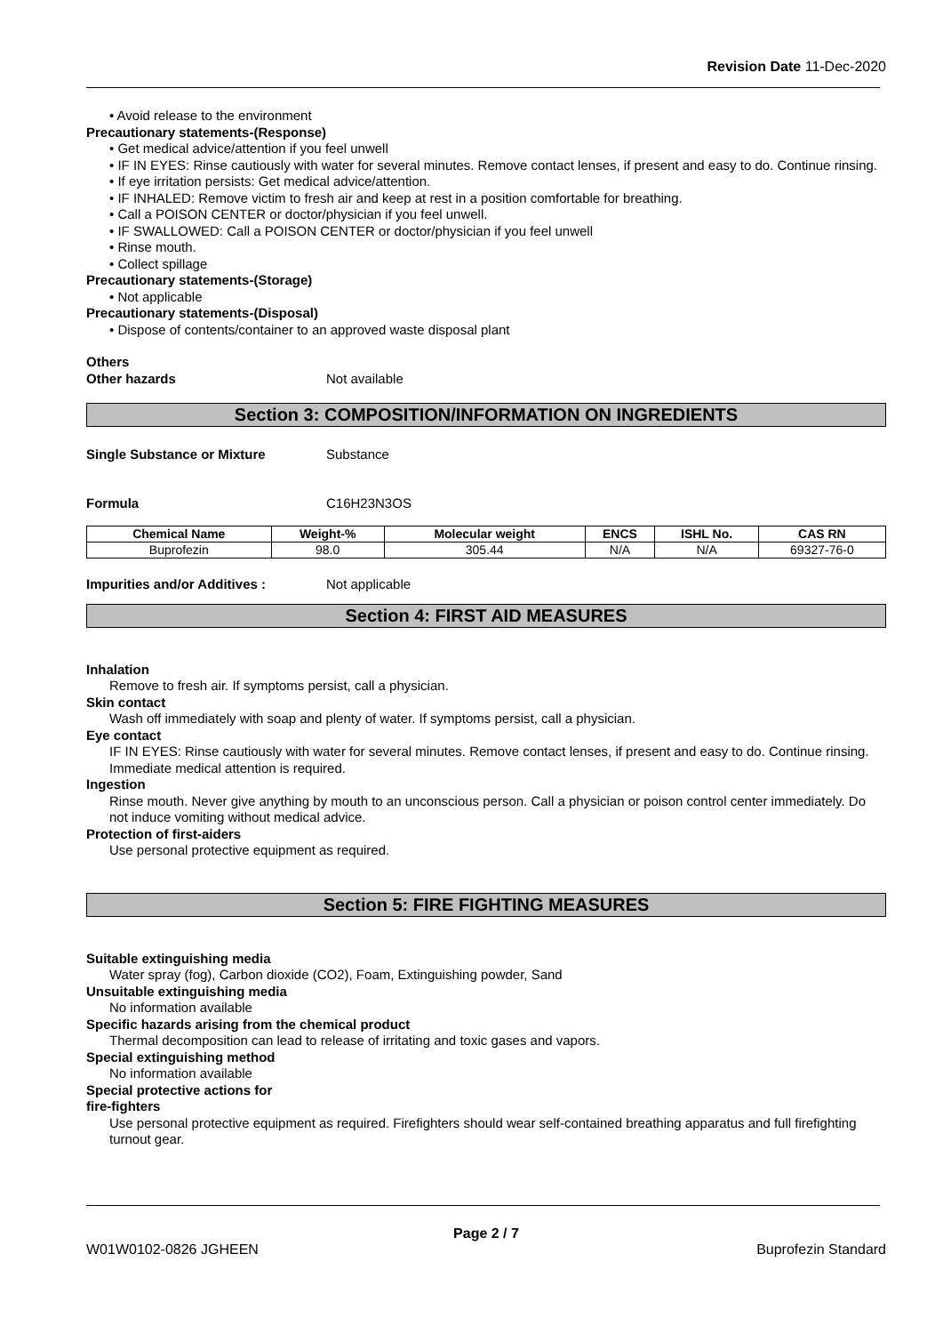Revision Date 11-Dec-2020
• Avoid release to the environment
Precautionary statements-(Response)
• Get medical advice/attention if you feel unwell
• IF IN EYES: Rinse cautiously with water for several minutes. Remove contact lenses, if present and easy to do. Continue rinsing.
• If eye irritation persists: Get medical advice/attention.
• IF INHALED: Remove victim to fresh air and keep at rest in a position comfortable for breathing.
• Call a POISON CENTER or doctor/physician if you feel unwell.
• IF SWALLOWED: Call a POISON CENTER or doctor/physician if you feel unwell
• Rinse mouth.
• Collect spillage
Precautionary statements-(Storage)
• Not applicable
Precautionary statements-(Disposal)
• Dispose of contents/container to an approved waste disposal plant
Others
Other hazards Not available
Section 3: COMPOSITION/INFORMATION ON INGREDIENTS
Single Substance or Mixture Substance
Formula C16H23N3OS
| Chemical Name | Weight-% | Molecular weight | ENCS | ISHL No. | CAS RN |
| --- | --- | --- | --- | --- | --- |
| Buprofezin | 98.0 | 305.44 | N/A | N/A | 69327-76-0 |
Impurities and/or Additives : Not applicable
Section 4: FIRST AID MEASURES
Inhalation
Remove to fresh air. If symptoms persist, call a physician.
Skin contact
Wash off immediately with soap and plenty of water. If symptoms persist, call a physician.
Eye contact
IF IN EYES: Rinse cautiously with water for several minutes. Remove contact lenses, if present and easy to do. Continue rinsing. Immediate medical attention is required.
Ingestion
Rinse mouth. Never give anything by mouth to an unconscious person. Call a physician or poison control center immediately. Do not induce vomiting without medical advice.
Protection of first-aiders
Use personal protective equipment as required.
Section 5: FIRE FIGHTING MEASURES
Suitable extinguishing media
Water spray (fog), Carbon dioxide (CO2), Foam, Extinguishing powder, Sand
Unsuitable extinguishing media
No information available
Specific hazards arising from the chemical product
Thermal decomposition can lead to release of irritating and toxic gases and vapors.
Special extinguishing method
No information available
Special protective actions for
fire-fighters
Use personal protective equipment as required. Firefighters should wear self-contained breathing apparatus and full firefighting turnout gear.
Page 2 / 7
W01W0102-0826 JGHEEN Buprofezin Standard